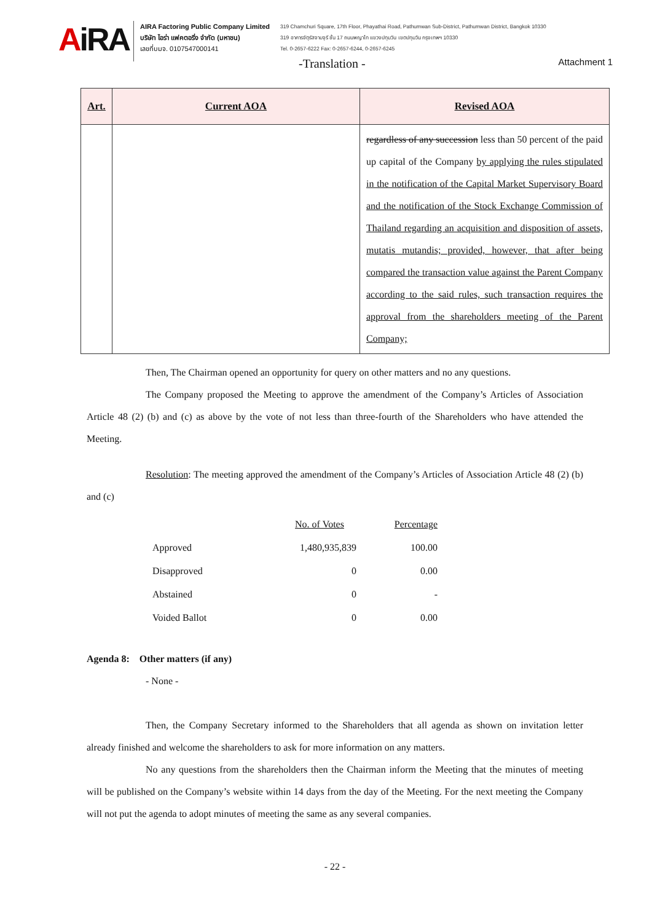AiRA
AIRA Factoring Public Company Limited
บริษัท ไอร่า แฟคตอริ่ง จำกัด (มหาชน)
เลขที่บมจ. 0107547000141
319 Chamchuri Square, 17th Floor, Phayathai Road, Pathumwan Sub-District, Pathumwan District, Bangkok 10330
319 อาคารจัตุรัสจามจุรี ชั้น 17 ถนนพญาไท แขวงปทุมวัน เขตปทุมวัน กรุงเทพฯ 10330
Tel. 0-2657-6222 Fax: 0-2657-6244, 0-2657-6245
-Translation - Attachment 1
| Art. | Current AOA | Revised AOA |
| --- | --- | --- |
| | | regardless of any succession less than 50 percent of the paid up capital of the Company by applying the rules stipulated in the notification of the Capital Market Supervisory Board and the notification of the Stock Exchange Commission of Thailand regarding an acquisition and disposition of assets, mutatis mutandis; provided, however, that after being compared the transaction value against the Parent Company according to the said rules, such transaction requires the approval from the shareholders meeting of the Parent Company; |
Then, The Chairman opened an opportunity for query on other matters and no any questions.
The Company proposed the Meeting to approve the amendment of the Company’s Articles of Association Article 48 (2) (b) and (c) as above by the vote of not less than three-fourth of the Shareholders who have attended the Meeting.
Resolution: The meeting approved the amendment of the Company’s Articles of Association Article 48 (2) (b) and (c)
| | No. of Votes | Percentage |
| --- | --- | --- |
| Approved | 1,480,935,839 | 100.00 |
| Disapproved | 0 | 0.00 |
| Abstained | 0 | - |
| Voided Ballot | 0 | 0.00 |
Agenda 8: Other matters (if any)
- None -
Then, the Company Secretary informed to the Shareholders that all agenda as shown on invitation letter already finished and welcome the shareholders to ask for more information on any matters.
No any questions from the shareholders then the Chairman inform the Meeting that the minutes of meeting will be published on the Company’s website within 14 days from the day of the Meeting. For the next meeting the Company will not put the agenda to adopt minutes of meeting the same as any several companies.
- 22 -